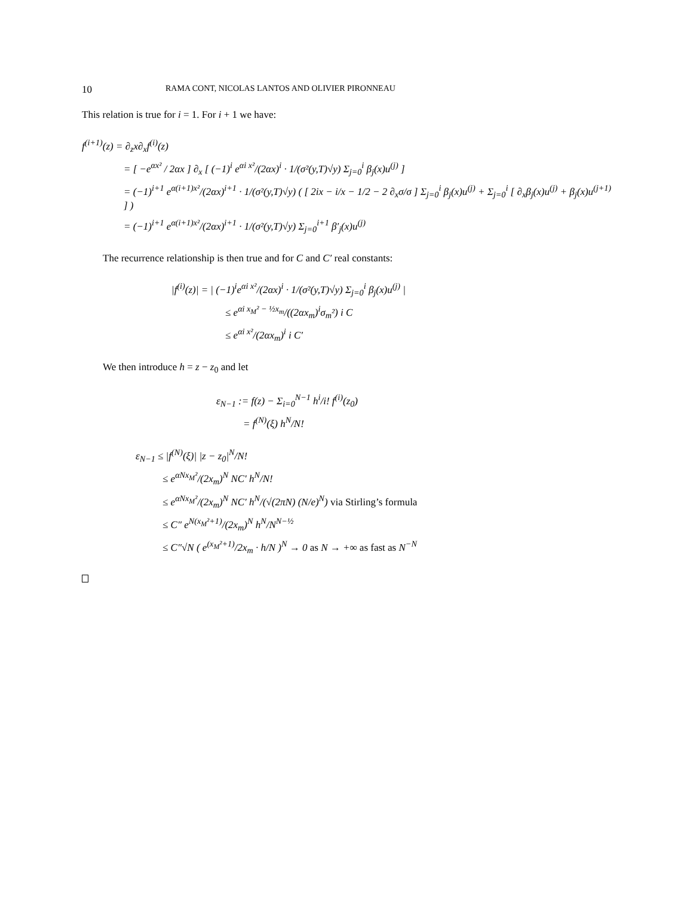10 RAMA CONT, NICOLAS LANTOS AND OLIVIER PIRONNEAU
This relation is true for i = 1. For i + 1 we have:
f<sup>(i+1)</sup>(z) = ∂<sub>z</sub>x∂<sub>x</sub>f<sup>(i)</sup>(z)
= [ −e<sup>αx²</sup> / 2αx ] ∂<sub>x</sub> [ (−1)<sup>i</sup> e<sup>αi x²</sup>/(2αx)<sup>i</sup> · 1/(σ²(y,T)√y) Σ<sub>j=0</sub><sup>i</sup> β<sub>j</sub>(x)u<sup>(j)</sup> ]
= (−1)<sup>i+1</sup> e<sup>α(i+1)x²</sup>/(2αx)<sup>i+1</sup> · 1/(σ²(y,T)√y) ( [ 2ix − i/x − 1/2 − 2 ∂<sub>x</sub>σ/σ ] Σ<sub>j=0</sub><sup>i</sup> β<sub>j</sub>(x)u<sup>(j)</sup> + Σ<sub>j=0</sub><sup>i</sup> [ ∂<sub>x</sub>β<sub>j</sub>(x)u<sup>(j)</sup> + β<sub>j</sub>(x)u<sup>(j+1)</sup> ] )
= (−1)<sup>i+1</sup> e<sup>α(i+1)x²</sup>/(2αx)<sup>i+1</sup> · 1/(σ²(y,T)√y) Σ<sub>j=0</sub><sup>i+1</sup> β′<sub>j</sub>(x)u<sup>(j)</sup>
The recurrence relationship is then true and for C and C′ real constants:
|f<sup>(i)</sup>(z)| = | (−1)<sup>i</sup>e<sup>αi x²</sup>/(2αx)<sup>i</sup> · 1/(σ²(y,T)√y) Σ<sub>j=0</sub><sup>i</sup> β<sub>j</sub>(x)u<sup>(j)</sup> |
≤ e<sup>αi x<sub>M</sub>² − ½x<sub>m</sub></sup>/((2αx<sub>m</sub>)<sup>i</sup>σ<sub>m</sub>²) i C
≤ e<sup>αi x²</sup>/(2αx<sub>m</sub>)<sup>i</sup> i C′
We then introduce h = z − z<sub>0</sub> and let
ε<sub>N−1</sub> := f(z) − Σ<sub>i=0</sub><sup>N−1</sup> h<sup>i</sup>/i! f<sup>(i)</sup>(z<sub>0</sub>)
= f<sup>(N)</sup>(ξ) h<sup>N</sup>/N!
ε<sub>N−1</sub> ≤ |f<sup>(N)</sup>(ξ)| |z − z<sub>0</sub>|<sup>N</sup>/N!
≤ e<sup>αNx<sub>M</sub>²</sup>/(2x<sub>m</sub>)<sup>N</sup> NC′ h<sup>N</sup>/N!
≤ e<sup>αNx<sub>M</sub>²</sup>/(2x<sub>m</sub>)<sup>N</sup> NC′ h<sup>N</sup>/(√(2πN) (N/e)<sup>N</sup>) via Stirling’s formula
≤ C″ e<sup>N(x<sub>M</sub>²+1)</sup>/(2x<sub>m</sub>)<sup>N</sup> h<sup>N</sup>/N<sup>N−½</sup>
≤ C″√N ( e<sup>(x<sub>M</sub>²+1)</sup>/2x<sub>m</sub> · h/N )<sup>N</sup> → 0 as N → +∞ as fast as N<sup>−N</sup>